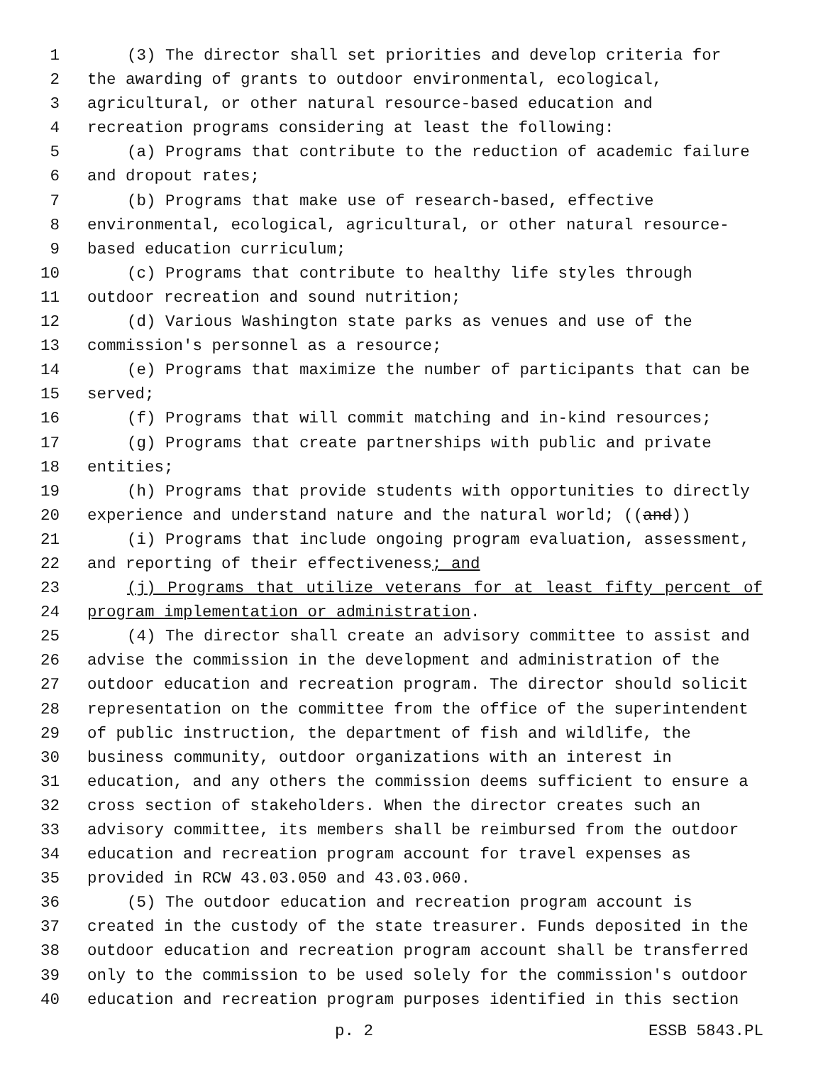1 (3) The director shall set priorities and develop criteria for
2 the awarding of grants to outdoor environmental, ecological,
3 agricultural, or other natural resource-based education and
4 recreation programs considering at least the following:
5 (a) Programs that contribute to the reduction of academic failure
6 and dropout rates;
7 (b) Programs that make use of research-based, effective
8 environmental, ecological, agricultural, or other natural resource-
9 based education curriculum;
10 (c) Programs that contribute to healthy life styles through
11 outdoor recreation and sound nutrition;
12 (d) Various Washington state parks as venues and use of the
13 commission's personnel as a resource;
14 (e) Programs that maximize the number of participants that can be
15 served;
16 (f) Programs that will commit matching and in-kind resources;
17 (g) Programs that create partnerships with public and private
18 entities;
19 (h) Programs that provide students with opportunities to directly
20 experience and understand nature and the natural world; ((and))
21 (i) Programs that include ongoing program evaluation, assessment,
22 and reporting of their effectiveness; and
23 (j) Programs that utilize veterans for at least fifty percent of
24 program implementation or administration.
25 (4) The director shall create an advisory committee to assist and
26 advise the commission in the development and administration of the
27 outdoor education and recreation program. The director should solicit
28 representation on the committee from the office of the superintendent
29 of public instruction, the department of fish and wildlife, the
30 business community, outdoor organizations with an interest in
31 education, and any others the commission deems sufficient to ensure a
32 cross section of stakeholders. When the director creates such an
33 advisory committee, its members shall be reimbursed from the outdoor
34 education and recreation program account for travel expenses as
35 provided in RCW 43.03.050 and 43.03.060.
36 (5) The outdoor education and recreation program account is
37 created in the custody of the state treasurer. Funds deposited in the
38 outdoor education and recreation program account shall be transferred
39 only to the commission to be used solely for the commission's outdoor
40 education and recreation program purposes identified in this section
p. 2 ESSB 5843.PL